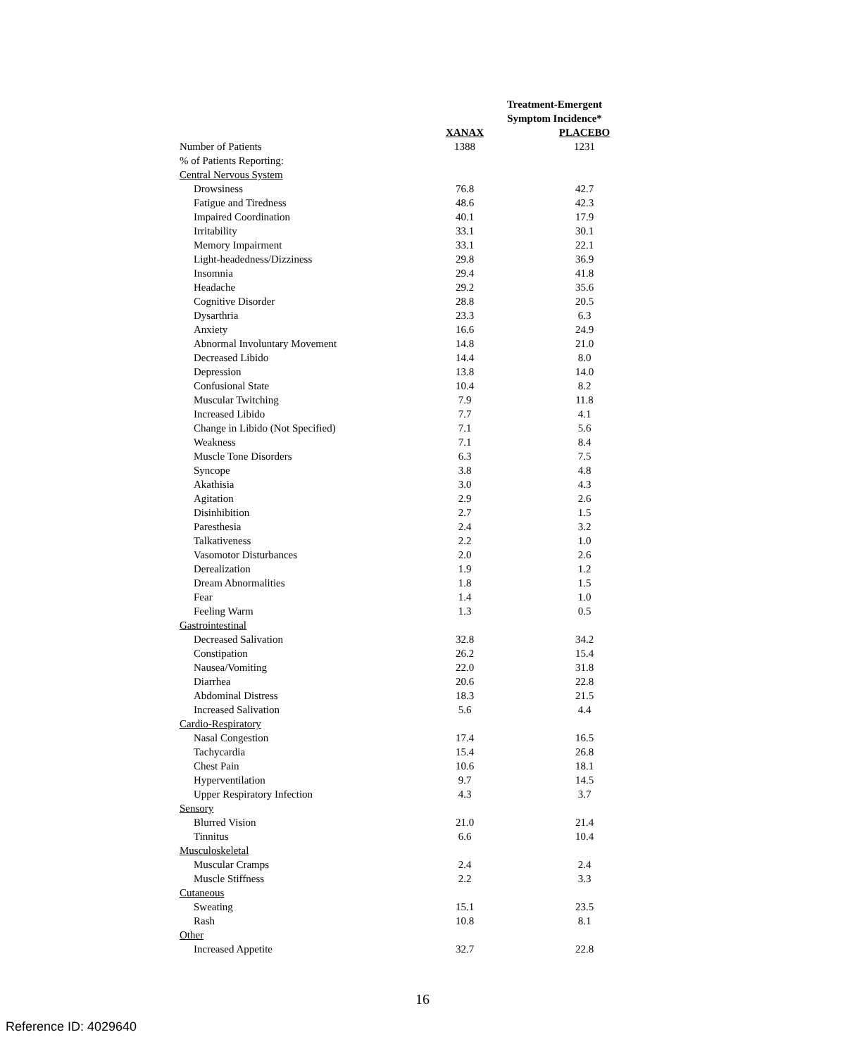| | Treatment-Emergent Symptom Incidence* | |
| --- | --- | --- |
| | XANAX | PLACEBO |
| Number of Patients | 1388 | 1231 |
| % of Patients Reporting: | | |
| Central Nervous System | | |
| Drowsiness | 76.8 | 42.7 |
| Fatigue and Tiredness | 48.6 | 42.3 |
| Impaired Coordination | 40.1 | 17.9 |
| Irritability | 33.1 | 30.1 |
| Memory Impairment | 33.1 | 22.1 |
| Light-headedness/Dizziness | 29.8 | 36.9 |
| Insomnia | 29.4 | 41.8 |
| Headache | 29.2 | 35.6 |
| Cognitive Disorder | 28.8 | 20.5 |
| Dysarthria | 23.3 | 6.3 |
| Anxiety | 16.6 | 24.9 |
| Abnormal Involuntary Movement | 14.8 | 21.0 |
| Decreased Libido | 14.4 | 8.0 |
| Depression | 13.8 | 14.0 |
| Confusional State | 10.4 | 8.2 |
| Muscular Twitching | 7.9 | 11.8 |
| Increased Libido | 7.7 | 4.1 |
| Change in Libido (Not Specified) | 7.1 | 5.6 |
| Weakness | 7.1 | 8.4 |
| Muscle Tone Disorders | 6.3 | 7.5 |
| Syncope | 3.8 | 4.8 |
| Akathisia | 3.0 | 4.3 |
| Agitation | 2.9 | 2.6 |
| Disinhibition | 2.7 | 1.5 |
| Paresthesia | 2.4 | 3.2 |
| Talkativeness | 2.2 | 1.0 |
| Vasomotor Disturbances | 2.0 | 2.6 |
| Derealization | 1.9 | 1.2 |
| Dream Abnormalities | 1.8 | 1.5 |
| Fear | 1.4 | 1.0 |
| Feeling Warm | 1.3 | 0.5 |
| Gastrointestinal | | |
| Decreased Salivation | 32.8 | 34.2 |
| Constipation | 26.2 | 15.4 |
| Nausea/Vomiting | 22.0 | 31.8 |
| Diarrhea | 20.6 | 22.8 |
| Abdominal Distress | 18.3 | 21.5 |
| Increased Salivation | 5.6 | 4.4 |
| Cardio-Respiratory | | |
| Nasal Congestion | 17.4 | 16.5 |
| Tachycardia | 15.4 | 26.8 |
| Chest Pain | 10.6 | 18.1 |
| Hyperventilation | 9.7 | 14.5 |
| Upper Respiratory Infection | 4.3 | 3.7 |
| Sensory | | |
| Blurred Vision | 21.0 | 21.4 |
| Tinnitus | 6.6 | 10.4 |
| Musculoskeletal | | |
| Muscular Cramps | 2.4 | 2.4 |
| Muscle Stiffness | 2.2 | 3.3 |
| Cutaneous | | |
| Sweating | 15.1 | 23.5 |
| Rash | 10.8 | 8.1 |
| Other | | |
| Increased Appetite | 32.7 | 22.8 |
16
Reference ID: 4029640